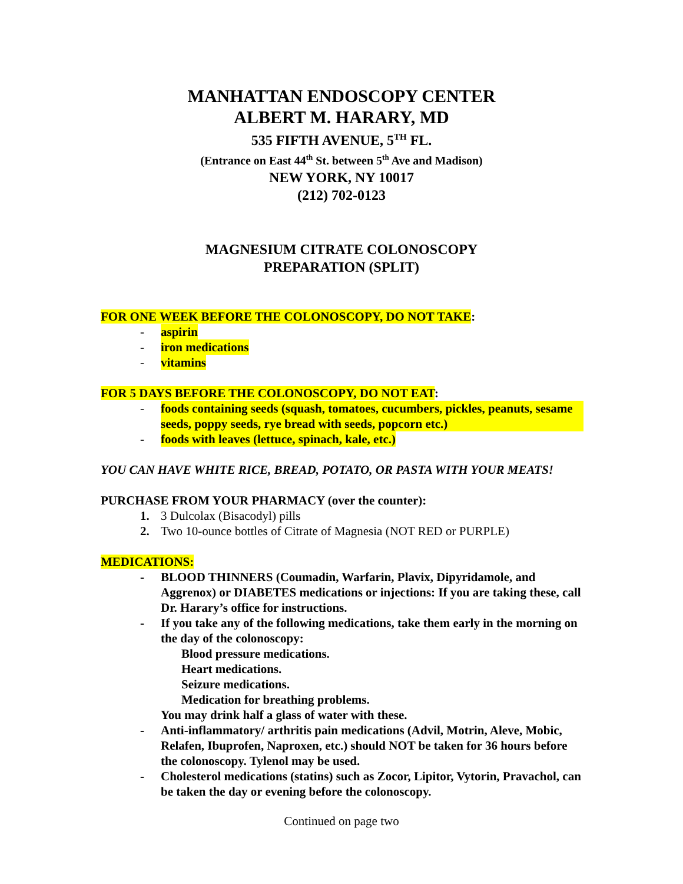MANHATTAN ENDOSCOPY CENTER
ALBERT M. HARARY, MD
535 FIFTH AVENUE, 5<sup>TH</sup> FL.
(Entrance on East 44<sup>th</sup> St. between 5<sup>th</sup> Ave and Madison)
NEW YORK, NY 10017
(212) 702-0123
MAGNESIUM CITRATE COLONOSCOPY
PREPARATION (SPLIT)
FOR ONE WEEK BEFORE THE COLONOSCOPY, DO NOT TAKE:
- aspirin
- iron medications
- vitamins
FOR 5 DAYS BEFORE THE COLONOSCOPY, DO NOT EAT:
- foods containing seeds (squash, tomatoes, cucumbers, pickles, peanuts, sesame seeds, poppy seeds, rye bread with seeds, popcorn etc.)
- foods with leaves (lettuce, spinach, kale, etc.)
YOU CAN HAVE WHITE RICE, BREAD, POTATO, OR PASTA WITH YOUR MEATS!
PURCHASE FROM YOUR PHARMACY (over the counter):
1. 3 Dulcolax (Bisacodyl) pills
2. Two 10-ounce bottles of Citrate of Magnesia (NOT RED or PURPLE)
MEDICATIONS:
- BLOOD THINNERS (Coumadin, Warfarin, Plavix, Dipyridamole, and Aggrenox) or DIABETES medications or injections: If you are taking these, call Dr. Harary’s office for instructions.
- If you take any of the following medications, take them early in the morning on the day of the colonoscopy:
Blood pressure medications.
Heart medications.
Seizure medications.
Medication for breathing problems.
You may drink half a glass of water with these.
- Anti-inflammatory/ arthritis pain medications (Advil, Motrin, Aleve, Mobic, Relafen, Ibuprofen, Naproxen, etc.) should NOT be taken for 36 hours before the colonoscopy. Tylenol may be used.
- Cholesterol medications (statins) such as Zocor, Lipitor, Vytorin, Pravachol, can be taken the day or evening before the colonoscopy.
Continued on page two